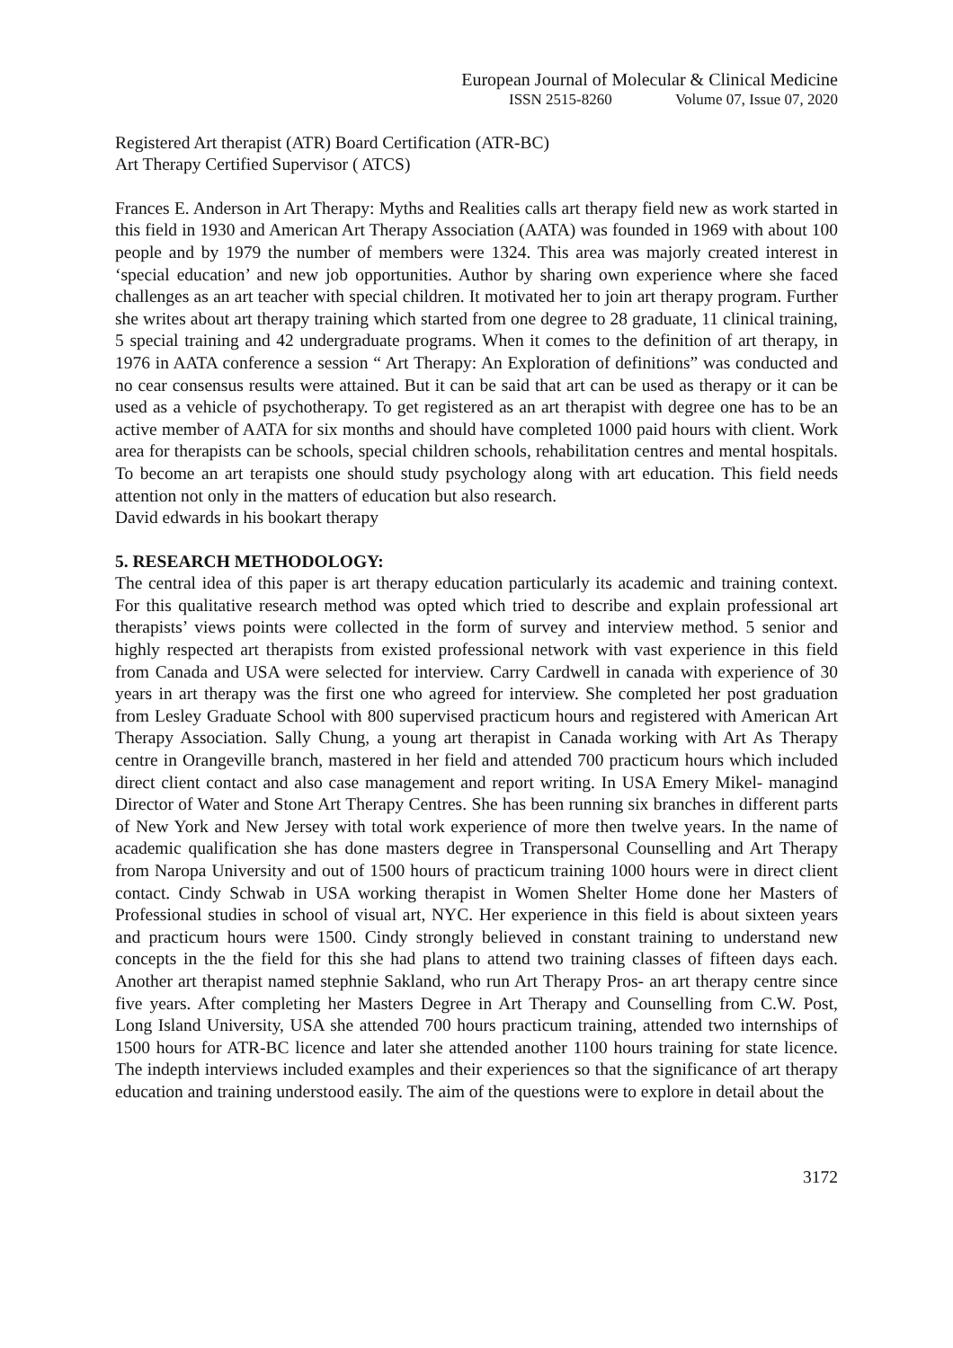European Journal of Molecular & Clinical Medicine
ISSN 2515-8260 Volume 07, Issue 07, 2020
Registered Art therapist (ATR) Board Certification (ATR-BC)
Art Therapy Certified Supervisor ( ATCS)
Frances E. Anderson in Art Therapy: Myths and Realities calls art therapy field new as work started in this field in 1930 and American Art Therapy Association (AATA) was founded in 1969 with about 100 people and by 1979 the number of members were 1324. This area was majorly created interest in ‘special education’ and new job opportunities. Author by sharing own experience where she faced challenges as an art teacher with special children. It motivated her to join art therapy program. Further she writes about art therapy training which started from one degree to 28 graduate, 11 clinical training, 5 special training and 42 undergraduate programs. When it comes to the definition of art therapy, in 1976 in AATA conference a session “ Art Therapy: An Exploration of definitions” was conducted and no cear consensus results were attained. But it can be said that art can be used as therapy or it can be used as a vehicle of psychotherapy. To get registered as an art therapist with degree one has to be an active member of AATA for six months and should have completed 1000 paid hours with client. Work area for therapists can be schools, special children schools, rehabilitation centres and mental hospitals. To become an art terapists one should study psychology along with art education. This field needs attention not only in the matters of education but also research.
David edwards in his bookart therapy
5. RESEARCH METHODOLOGY:
The central idea of this paper is art therapy education particularly its academic and training context. For this qualitative research method was opted which tried to describe and explain professional art therapists’ views points were collected in the form of survey and interview method. 5 senior and highly respected art therapists from existed professional network with vast experience in this field from Canada and USA were selected for interview. Carry Cardwell in canada with experience of 30 years in art therapy was the first one who agreed for interview. She completed her post graduation from Lesley Graduate School with 800 supervised practicum hours and registered with American Art Therapy Association. Sally Chung, a young art therapist in Canada working with Art As Therapy centre in Orangeville branch, mastered in her field and attended 700 practicum hours which included direct client contact and also case management and report writing. In USA Emery Mikel- managind Director of Water and Stone Art Therapy Centres. She has been running six branches in different parts of New York and New Jersey with total work experience of more then twelve years. In the name of academic qualification she has done masters degree in Transpersonal Counselling and Art Therapy from Naropa University and out of 1500 hours of practicum training 1000 hours were in direct client contact. Cindy Schwab in USA working therapist in Women Shelter Home done her Masters of Professional studies in school of visual art, NYC. Her experience in this field is about sixteen years and practicum hours were 1500. Cindy strongly believed in constant training to understand new concepts in the the field for this she had plans to attend two training classes of fifteen days each. Another art therapist named stephnie Sakland, who run Art Therapy Pros- an art therapy centre since five years. After completing her Masters Degree in Art Therapy and Counselling from C.W. Post, Long Island University, USA she attended 700 hours practicum training, attended two internships of 1500 hours for ATR-BC licence and later she attended another 1100 hours training for state licence. The indepth interviews included examples and their experiences so that the significance of art therapy education and training understood easily. The aim of the questions were to explore in detail about the
3172